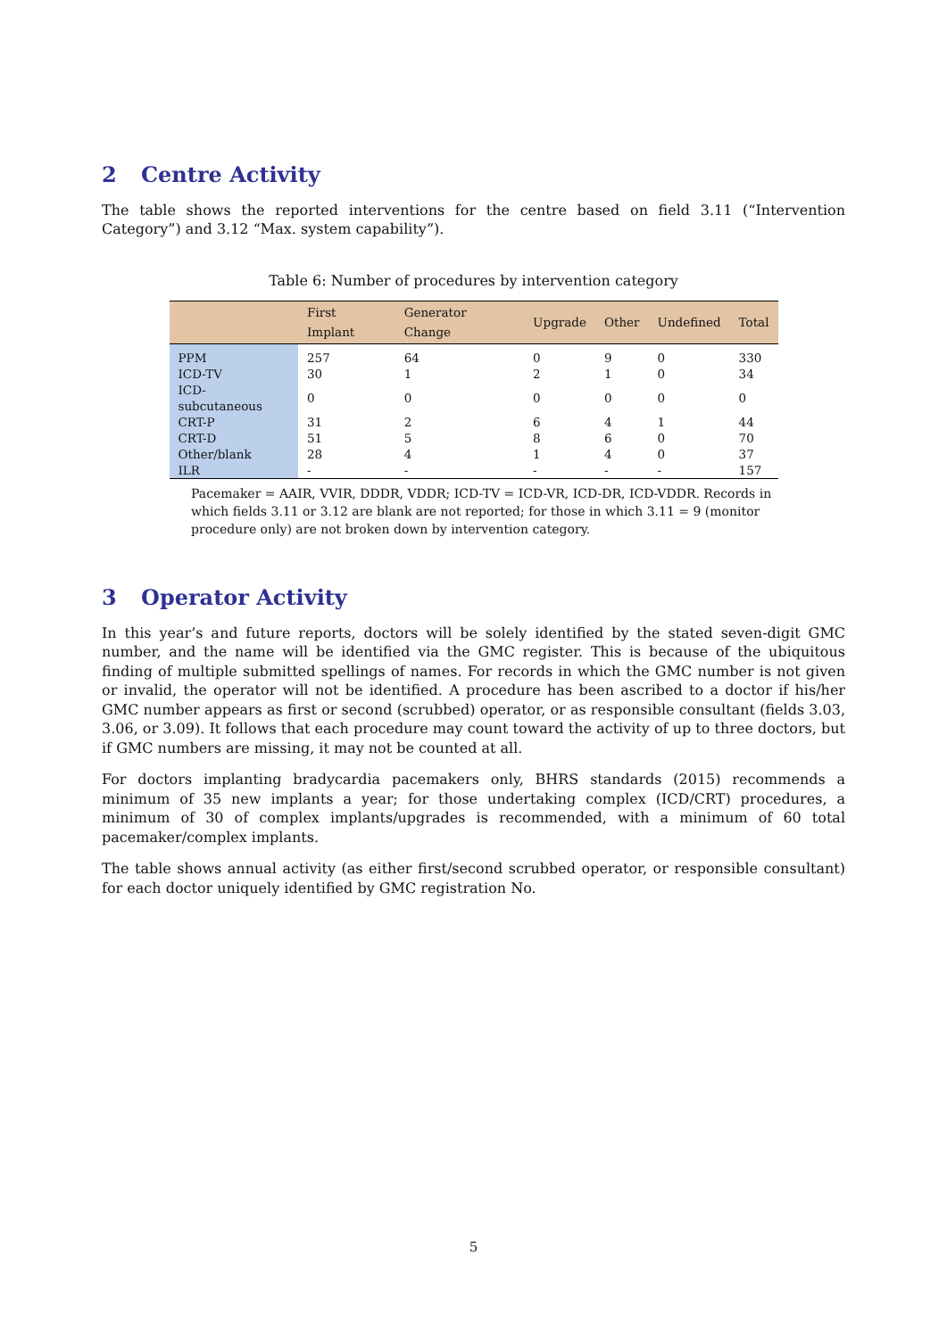2 Centre Activity
The table shows the reported interventions for the centre based on field 3.11 (“Intervention Category”) and 3.12 “Max. system capability”).
Table 6: Number of procedures by intervention category
| | First Implant | Generator Change | Upgrade | Other | Undefined | Total |
| --- | --- | --- | --- | --- | --- | --- |
| PPM | 257 | 64 | 0 | 9 | 0 | 330 |
| ICD-TV | 30 | 1 | 2 | 1 | 0 | 34 |
| ICD-subcutaneous | 0 | 0 | 0 | 0 | 0 | 0 |
| CRT-P | 31 | 2 | 6 | 4 | 1 | 44 |
| CRT-D | 51 | 5 | 8 | 6 | 0 | 70 |
| Other/blank | 28 | 4 | 1 | 4 | 0 | 37 |
| ILR | - | - | - | - | - | 157 |
Pacemaker = AAIR, VVIR, DDDR, VDDR; ICD-TV = ICD-VR, ICD-DR, ICD-VDDR. Records in which fields 3.11 or 3.12 are blank are not reported; for those in which 3.11 = 9 (monitor procedure only) are not broken down by intervention category.
3 Operator Activity
In this year’s and future reports, doctors will be solely identified by the stated seven-digit GMC number, and the name will be identified via the GMC register. This is because of the ubiquitous finding of multiple submitted spellings of names. For records in which the GMC number is not given or invalid, the operator will not be identified. A procedure has been ascribed to a doctor if his/her GMC number appears as first or second (scrubbed) operator, or as responsible consultant (fields 3.03, 3.06, or 3.09). It follows that each procedure may count toward the activity of up to three doctors, but if GMC numbers are missing, it may not be counted at all.
For doctors implanting bradycardia pacemakers only, BHRS standards (2015) recommends a minimum of 35 new implants a year; for those undertaking complex (ICD/CRT) procedures, a minimum of 30 of complex implants/upgrades is recommended, with a minimum of 60 total pacemaker/complex implants.
The table shows annual activity (as either first/second scrubbed operator, or responsible consultant) for each doctor uniquely identified by GMC registration No.
5